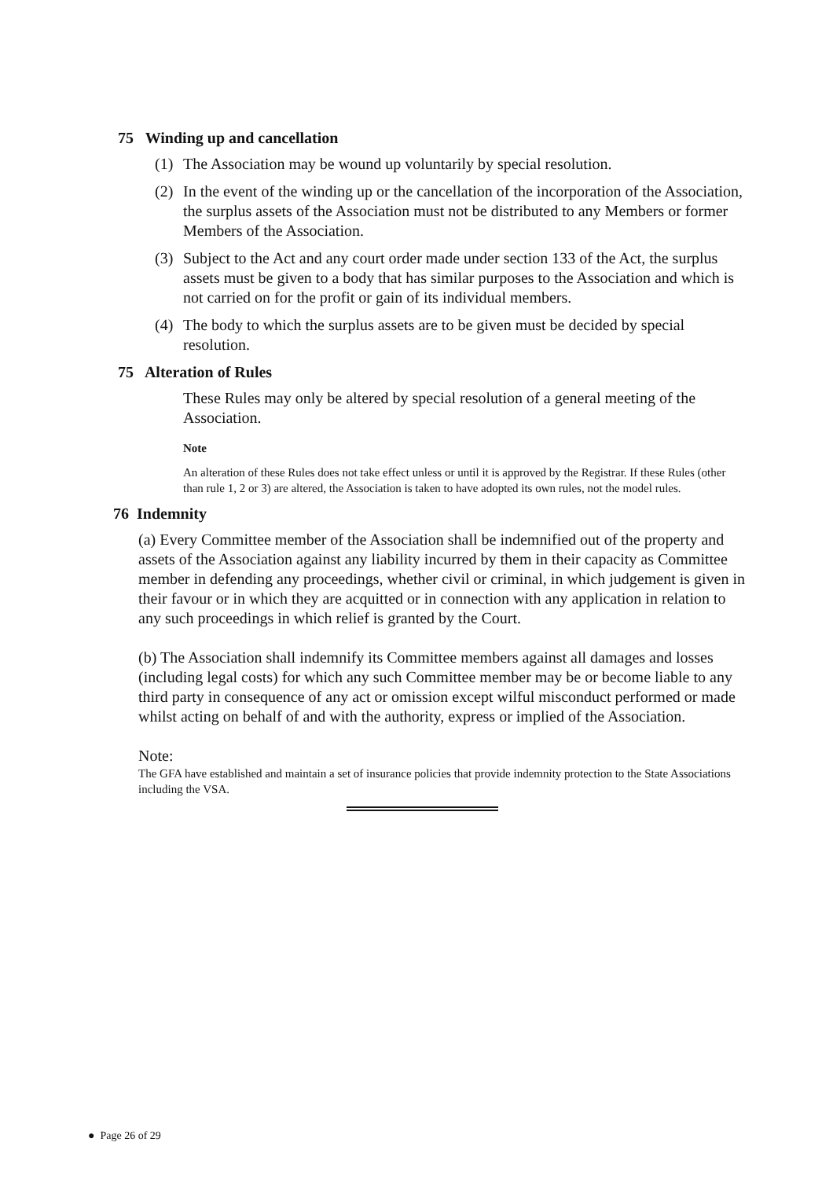75 Winding up and cancellation
(1) The Association may be wound up voluntarily by special resolution.
(2) In the event of the winding up or the cancellation of the incorporation of the Association, the surplus assets of the Association must not be distributed to any Members or former Members of the Association.
(3) Subject to the Act and any court order made under section 133 of the Act, the surplus assets must be given to a body that has similar purposes to the Association and which is not carried on for the profit or gain of its individual members.
(4) The body to which the surplus assets are to be given must be decided by special resolution.
75 Alteration of Rules
These Rules may only be altered by special resolution of a general meeting of the Association.
Note
An alteration of these Rules does not take effect unless or until it is approved by the Registrar. If these Rules (other than rule 1, 2 or 3) are altered, the Association is taken to have adopted its own rules, not the model rules.
76 Indemnity
(a) Every Committee member of the Association shall be indemnified out of the property and assets of the Association against any liability incurred by them in their capacity as Committee member in defending any proceedings, whether civil or criminal, in which judgement is given in their favour or in which they are acquitted or in connection with any application in relation to any such proceedings in which relief is granted by the Court.
(b) The Association shall indemnify its Committee members against all damages and losses (including legal costs) for which any such Committee member may be or become liable to any third party in consequence of any act or omission except wilful misconduct performed or made whilst acting on behalf of and with the authority, express or implied of the Association.
Note:
The GFA have established and maintain a set of insurance policies that provide indemnity protection to the State Associations including the VSA.
● Page 26 of 29